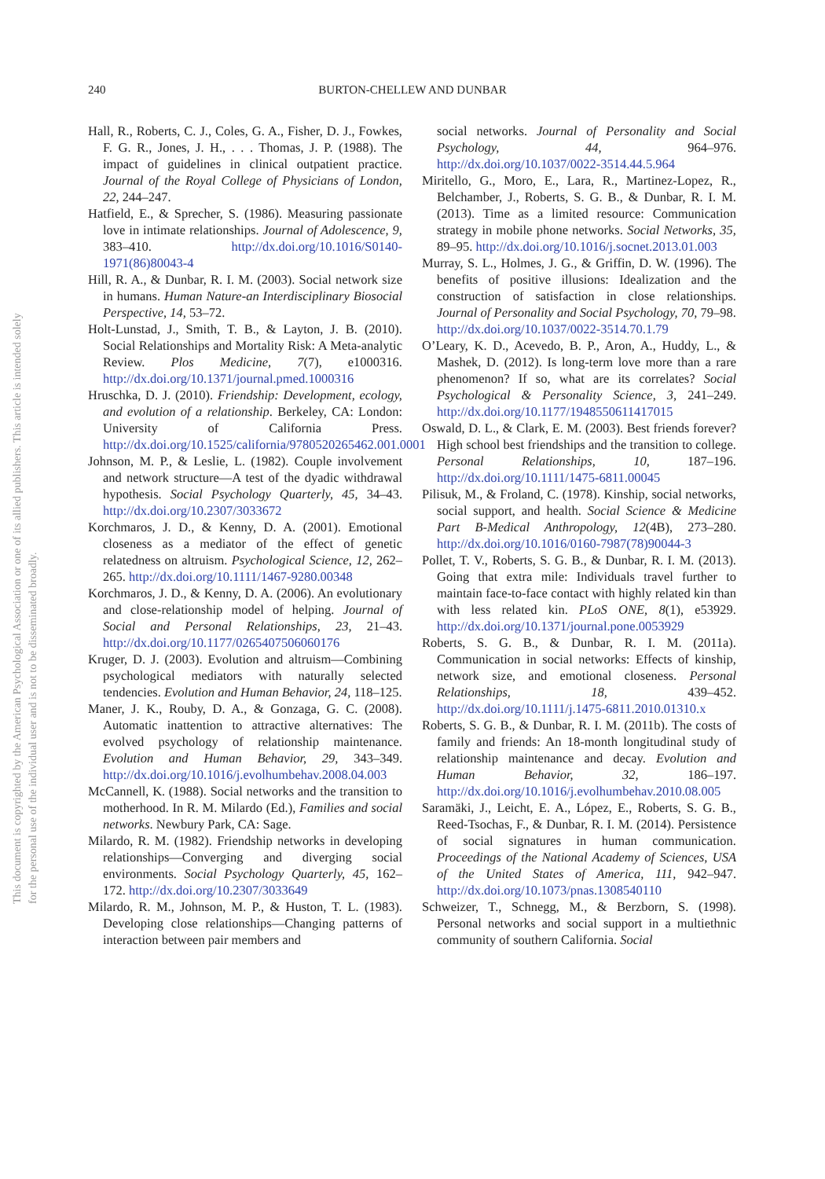240 BURTON-CHELLEW AND DUNBAR
This document is copyrighted by the American Psychological Association or one of its allied publishers. This article is intended solely for the personal use of the individual user and is not to be disseminated broadly.
Hall, R., Roberts, C. J., Coles, G. A., Fisher, D. J., Fowkes, F. G. R., Jones, J. H., . . . Thomas, J. P. (1988). The impact of guidelines in clinical outpatient practice. Journal of the Royal College of Physicians of London, 22, 244–247.
Hatfield, E., & Sprecher, S. (1986). Measuring passionate love in intimate relationships. Journal of Adolescence, 9, 383–410. http://dx.doi.org/10.1016/S0140-1971(86)80043-4
Hill, R. A., & Dunbar, R. I. M. (2003). Social network size in humans. Human Nature-an Interdisciplinary Biosocial Perspective, 14, 53–72.
Holt-Lunstad, J., Smith, T. B., & Layton, J. B. (2010). Social Relationships and Mortality Risk: A Meta-analytic Review. Plos Medicine, 7(7), e1000316. http://dx.doi.org/10.1371/journal.pmed.1000316
Hruschka, D. J. (2010). Friendship: Development, ecology, and evolution of a relationship. Berkeley, CA: London: University of California Press. http://dx.doi.org/10.1525/california/9780520265462.001.0001
Johnson, M. P., & Leslie, L. (1982). Couple involvement and network structure—A test of the dyadic withdrawal hypothesis. Social Psychology Quarterly, 45, 34–43. http://dx.doi.org/10.2307/3033672
Korchmaros, J. D., & Kenny, D. A. (2001). Emotional closeness as a mediator of the effect of genetic relatedness on altruism. Psychological Science, 12, 262–265. http://dx.doi.org/10.1111/1467-9280.00348
Korchmaros, J. D., & Kenny, D. A. (2006). An evolutionary and close-relationship model of helping. Journal of Social and Personal Relationships, 23, 21–43. http://dx.doi.org/10.1177/0265407506060176
Kruger, D. J. (2003). Evolution and altruism—Combining psychological mediators with naturally selected tendencies. Evolution and Human Behavior, 24, 118–125.
Maner, J. K., Rouby, D. A., & Gonzaga, G. C. (2008). Automatic inattention to attractive alternatives: The evolved psychology of relationship maintenance. Evolution and Human Behavior, 29, 343–349. http://dx.doi.org/10.1016/j.evolhumbehav.2008.04.003
McCannell, K. (1988). Social networks and the transition to motherhood. In R. M. Milardo (Ed.), Families and social networks. Newbury Park, CA: Sage.
Milardo, R. M. (1982). Friendship networks in developing relationships—Converging and diverging social environments. Social Psychology Quarterly, 45, 162–172. http://dx.doi.org/10.2307/3033649
Milardo, R. M., Johnson, M. P., & Huston, T. L. (1983). Developing close relationships—Changing patterns of interaction between pair members and
social networks. Journal of Personality and Social Psychology, 44, 964–976. http://dx.doi.org/10.1037/0022-3514.44.5.964
Miritello, G., Moro, E., Lara, R., Martinez-Lopez, R., Belchamber, J., Roberts, S. G. B., & Dunbar, R. I. M. (2013). Time as a limited resource: Communication strategy in mobile phone networks. Social Networks, 35, 89–95. http://dx.doi.org/10.1016/j.socnet.2013.01.003
Murray, S. L., Holmes, J. G., & Griffin, D. W. (1996). The benefits of positive illusions: Idealization and the construction of satisfaction in close relationships. Journal of Personality and Social Psychology, 70, 79–98. http://dx.doi.org/10.1037/0022-3514.70.1.79
O’Leary, K. D., Acevedo, B. P., Aron, A., Huddy, L., & Mashek, D. (2012). Is long-term love more than a rare phenomenon? If so, what are its correlates? Social Psychological & Personality Science, 3, 241–249. http://dx.doi.org/10.1177/1948550611417015
Oswald, D. L., & Clark, E. M. (2003). Best friends forever? High school best friendships and the transition to college. Personal Relationships, 10, 187–196. http://dx.doi.org/10.1111/1475-6811.00045
Pilisuk, M., & Froland, C. (1978). Kinship, social networks, social support, and health. Social Science & Medicine Part B-Medical Anthropology, 12(4B), 273–280. http://dx.doi.org/10.1016/0160-7987(78)90044-3
Pollet, T. V., Roberts, S. G. B., & Dunbar, R. I. M. (2013). Going that extra mile: Individuals travel further to maintain face-to-face contact with highly related kin than with less related kin. PLoS ONE, 8(1), e53929. http://dx.doi.org/10.1371/journal.pone.0053929
Roberts, S. G. B., & Dunbar, R. I. M. (2011a). Communication in social networks: Effects of kinship, network size, and emotional closeness. Personal Relationships, 18, 439–452. http://dx.doi.org/10.1111/j.1475-6811.2010.01310.x
Roberts, S. G. B., & Dunbar, R. I. M. (2011b). The costs of family and friends: An 18-month longitudinal study of relationship maintenance and decay. Evolution and Human Behavior, 32, 186–197. http://dx.doi.org/10.1016/j.evolhumbehav.2010.08.005
Saramäki, J., Leicht, E. A., López, E., Roberts, S. G. B., Reed-Tsochas, F., & Dunbar, R. I. M. (2014). Persistence of social signatures in human communication. Proceedings of the National Academy of Sciences, USA of the United States of America, 111, 942–947. http://dx.doi.org/10.1073/pnas.1308540110
Schweizer, T., Schnegg, M., & Berzborn, S. (1998). Personal networks and social support in a multiethnic community of southern California. Social